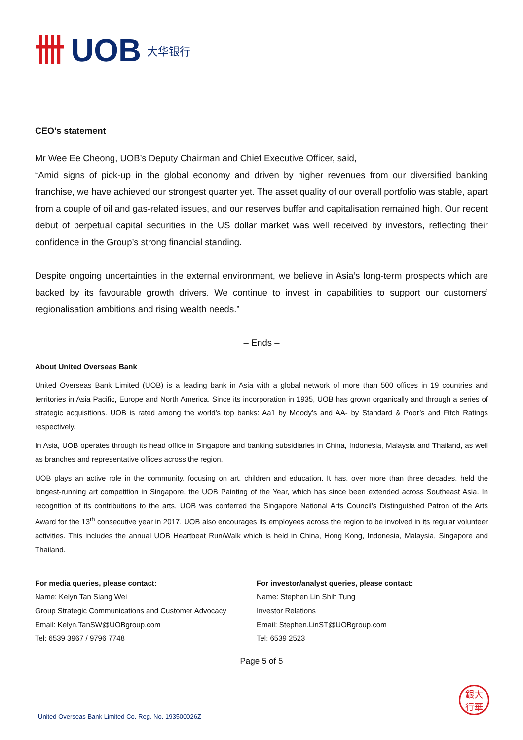卌 UOB 大华银行
CEO’s statement
Mr Wee Ee Cheong, UOB’s Deputy Chairman and Chief Executive Officer, said,
“Amid signs of pick-up in the global economy and driven by higher revenues from our diversified banking franchise, we have achieved our strongest quarter yet. The asset quality of our overall portfolio was stable, apart from a couple of oil and gas-related issues, and our reserves buffer and capitalisation remained high. Our recent debut of perpetual capital securities in the US dollar market was well received by investors, reflecting their confidence in the Group’s strong financial standing.
Despite ongoing uncertainties in the external environment, we believe in Asia’s long-term prospects which are backed by its favourable growth drivers. We continue to invest in capabilities to support our customers’ regionalisation ambitions and rising wealth needs.”
– Ends –
About United Overseas Bank
United Overseas Bank Limited (UOB) is a leading bank in Asia with a global network of more than 500 offices in 19 countries and territories in Asia Pacific, Europe and North America. Since its incorporation in 1935, UOB has grown organically and through a series of strategic acquisitions. UOB is rated among the world’s top banks: Aa1 by Moody’s and AA- by Standard & Poor’s and Fitch Ratings respectively.
In Asia, UOB operates through its head office in Singapore and banking subsidiaries in China, Indonesia, Malaysia and Thailand, as well as branches and representative offices across the region.
UOB plays an active role in the community, focusing on art, children and education. It has, over more than three decades, held the longest-running art competition in Singapore, the UOB Painting of the Year, which has since been extended across Southeast Asia. In recognition of its contributions to the arts, UOB was conferred the Singapore National Arts Council’s Distinguished Patron of the Arts Award for the 13<sup>th</sup> consecutive year in 2017. UOB also encourages its employees across the region to be involved in its regular volunteer activities. This includes the annual UOB Heartbeat Run/Walk which is held in China, Hong Kong, Indonesia, Malaysia, Singapore and Thailand.
For media queries, please contact:
Name: Kelyn Tan Siang Wei
Group Strategic Communications and Customer Advocacy
Email: Kelyn.TanSW@UOBgroup.com
Tel: 6539 3967 / 9796 7748
For investor/analyst queries, please contact:
Name: Stephen Lin Shih Tung
Investor Relations
Email: Stephen.LinST@UOBgroup.com
Tel: 6539 2523
Page 5 of 5
United Overseas Bank Limited Co. Reg. No. 193500026Z
銀大
行華